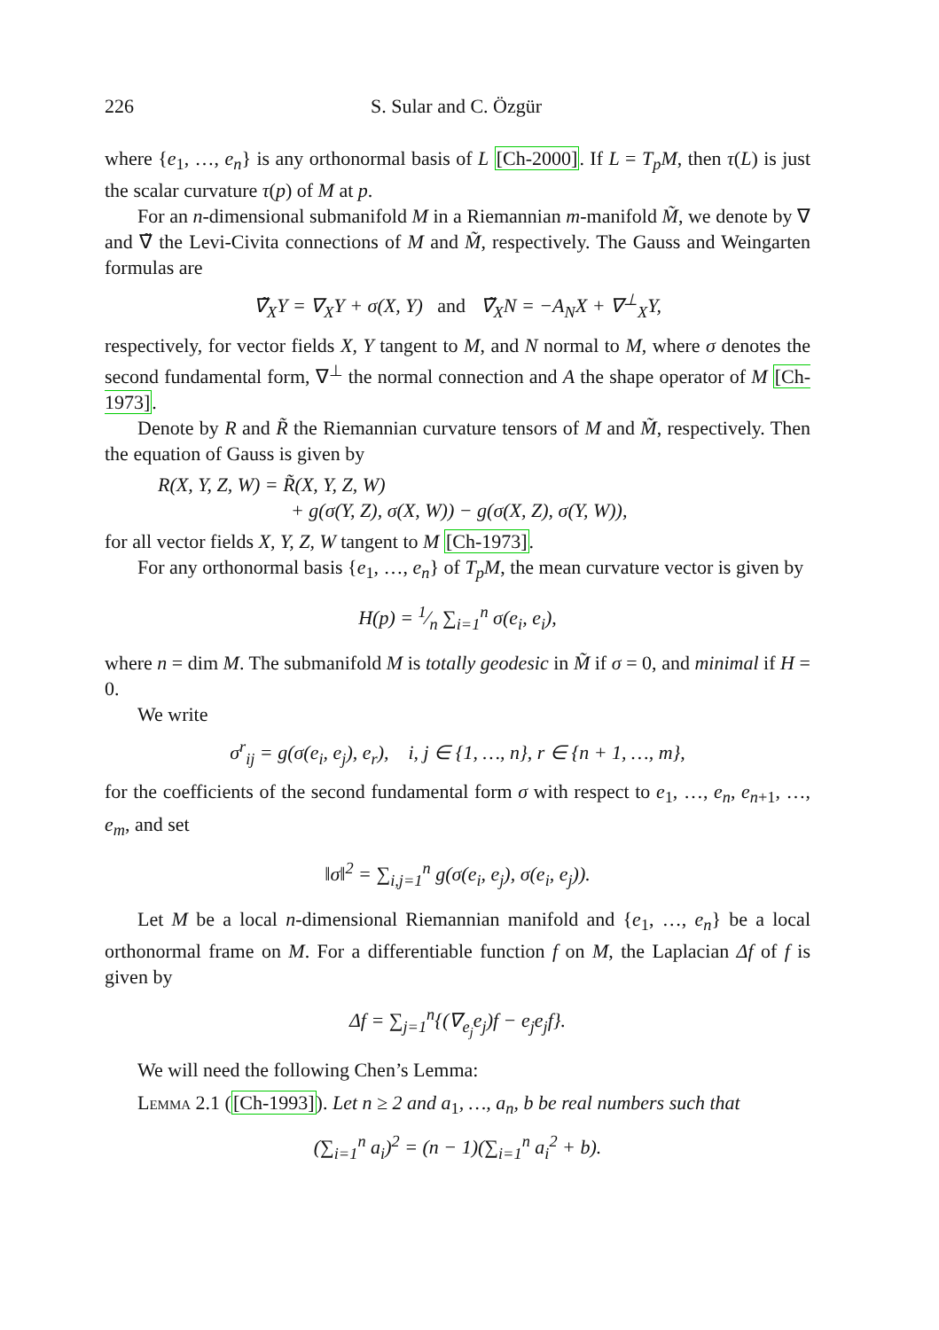226 S. Sular and C. Özgür
where {e<sub>1</sub>, …, e<sub>n</sub>} is any orthonormal basis of L [Ch-2000]. If L = T<sub>p</sub>M, then τ(L) is just the scalar curvature τ(p) of M at p.
For an n-dimensional submanifold M in a Riemannian m-manifold M̃, we denote by ∇ and ∇̃ the Levi-Civita connections of M and M̃, respectively. The Gauss and Weingarten formulas are
∇̃<sub>X</sub>Y = ∇<sub>X</sub>Y + σ(X, Y) and ∇̃<sub>X</sub>N = −A<sub>N</sub>X + ∇<sup>⊥</sup><sub>X</sub>Y,
respectively, for vector fields X, Y tangent to M, and N normal to M, where σ denotes the second fundamental form, ∇<sup>⊥</sup> the normal connection and A the shape operator of M [Ch-1973].
Denote by R and R̃ the Riemannian curvature tensors of M and M̃, respectively. Then the equation of Gauss is given by
R(X, Y, Z, W) = R̃(X, Y, Z, W)
+ g(σ(Y, Z), σ(X, W)) − g(σ(X, Z), σ(Y, W)),
for all vector fields X, Y, Z, W tangent to M [Ch-1973].
For any orthonormal basis {e<sub>1</sub>, …, e<sub>n</sub>} of T<sub>p</sub>M, the mean curvature vector is given by
H(p) = 1⁄n ∑<sub>i=1</sub><sup>n</sup> σ(e<sub>i</sub>, e<sub>i</sub>),
where n = dim M. The submanifold M is totally geodesic in M̃ if σ = 0, and minimal if H = 0.
We write
σ<sup>r</sup><sub>ij</sub> = g(σ(e<sub>i</sub>, e<sub>j</sub>), e<sub>r</sub>), i, j ∈ {1, …, n}, r ∈ {n + 1, …, m},
for the coefficients of the second fundamental form σ with respect to e<sub>1</sub>, …, e<sub>n</sub>, e<sub>n+1</sub>, …, e<sub>m</sub>, and set
‖σ‖<sup>2</sup> = ∑<sub>i,j=1</sub><sup>n</sup> g(σ(e<sub>i</sub>, e<sub>j</sub>), σ(e<sub>i</sub>, e<sub>j</sub>)).
Let M be a local n-dimensional Riemannian manifold and {e<sub>1</sub>, …, e<sub>n</sub>} be a local orthonormal frame on M. For a differentiable function f on M, the Laplacian Δf of f is given by
Δf = ∑<sub>j=1</sub><sup>n</sup>{(∇<sub>e<sub>j</sub></sub>e<sub>j</sub>)f − e<sub>j</sub>e<sub>j</sub>f}.
We will need the following Chen’s Lemma:
Lemma 2.1 ([Ch-1993]). Let n ≥ 2 and a<sub>1</sub>, …, a<sub>n</sub>, b be real numbers such that
(∑<sub>i=1</sub><sup>n</sup> a<sub>i</sub>)<sup>2</sup> = (n − 1)(∑<sub>i=1</sub><sup>n</sup> a<sub>i</sub><sup>2</sup> + b).